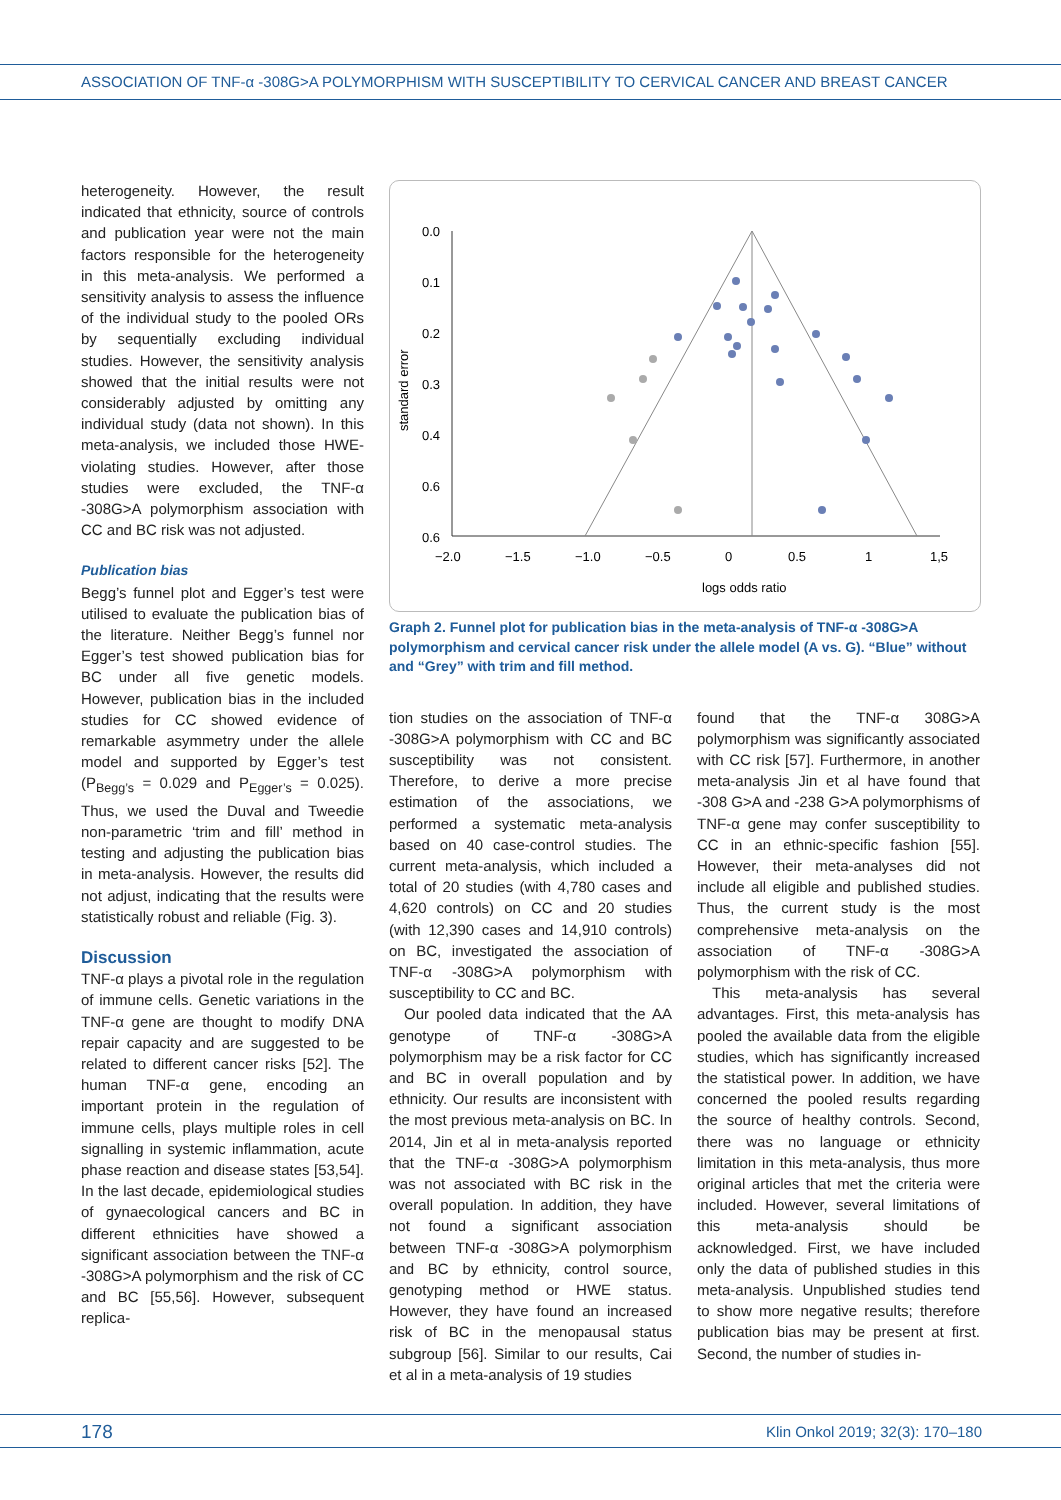ASSOCIATION OF TNF-α -308G>A POLYMORPHISM WITH SUSCEPTIBILITY TO CERVICAL CANCER AND BREAST CANCER
heterogeneity. However, the result indicated that ethnicity, source of controls and publication year were not the main factors responsible for the heterogeneity in this meta-analysis. We performed a sensitivity analysis to assess the influence of the individual study to the pooled ORs by sequentially excluding individual studies. However, the sensitivity analysis showed that the initial results were not considerably adjusted by omitting any individual study (data not shown). In this meta-analysis, we included those HWE-violating studies. However, after those studies were excluded, the TNF-α -308G>A polymorphism association with CC and BC risk was not adjusted.
Publication bias
Begg’s funnel plot and Egger’s test were utilised to evaluate the publication bias of the literature. Neither Begg’s funnel nor Egger’s test showed publication bias for BC under all five genetic models. However, publication bias in the included studies for CC showed evidence of remarkable asymmetry under the allele model and supported by Egger’s test (P<sub>Begg’s</sub> = 0.029 and P<sub>Egger’s</sub> = 0.025). Thus, we used the Duval and Tweedie non-parametric ‘trim and fill’ method in testing and adjusting the publication bias in meta-analysis. However, the results did not adjust, indicating that the results were statistically robust and reliable (Fig. 3).
Discussion
TNF-α plays a pivotal role in the regulation of immune cells. Genetic variations in the TNF-α gene are thought to modify DNA repair capacity and are suggested to be related to different cancer risks [52]. The human TNF-α gene, encoding an important protein in the regulation of immune cells, plays multiple roles in cell signalling in systemic inflammation, acute phase reaction and disease states [53,54]. In the last decade, epidemiological studies of gynaecological cancers and BC in different ethnicities have showed a significant association between the TNF-α -308G>A polymorphism and the risk of CC and BC [55,56]. However, subsequent replica-
standard error
0.0
0.1
0.2
0.3
0.4
0.6
0.6
−2.0
−1.5
−1.0
−0.5
0
0.5
1
1,5
logs odds ratio
Graph 2. Funnel plot for publication bias in the meta-analysis of TNF-α -308G>A polymorphism and cervical cancer risk under the allele model (A vs. G). “Blue” without and “Grey” with trim and fill method.
tion studies on the association of TNF-α -308G>A polymorphism with CC and BC susceptibility was not consistent. Therefore, to derive a more precise estimation of the associations, we performed a systematic meta-analysis based on 40 case-control studies. The current meta-analysis, which included a total of 20 studies (with 4,780 cases and 4,620 controls) on CC and 20 studies (with 12,390 cases and 14,910 controls) on BC, investigated the association of TNF-α -308G>A polymorphism with susceptibility to CC and BC.
Our pooled data indicated that the AA genotype of TNF-α -308G>A polymorphism may be a risk factor for CC and BC in overall population and by ethnicity. Our results are inconsistent with the most previous meta-analysis on BC. In 2014, Jin et al in meta-analysis reported that the TNF-α -308G>A polymorphism was not associated with BC risk in the overall population. In addition, they have not found a significant association between TNF-α -308G>A polymorphism and BC by ethnicity, control source, genotyping method or HWE status. However, they have found an increased risk of BC in the menopausal status subgroup [56]. Similar to our results, Cai et al in a meta-analysis of 19 studies
found that the TNF-α 308G>A polymorphism was significantly associated with CC risk [57]. Furthermore, in another meta-analysis Jin et al have found that -308 G>A and -238 G>A polymorphisms of TNF-α gene may confer susceptibility to CC in an ethnic-specific fashion [55]. However, their meta-analyses did not include all eligible and published studies. Thus, the current study is the most comprehensive meta-analysis on the association of TNF-α -308G>A polymorphism with the risk of CC.
This meta-analysis has several advantages. First, this meta-analysis has pooled the available data from the eligible studies, which has significantly increased the statistical power. In addition, we have concerned the pooled results regarding the source of healthy controls. Second, there was no language or ethnicity limitation in this meta-analysis, thus more original articles that met the criteria were included. However, several limitations of this meta-analysis should be acknowledged. First, we have included only the data of published studies in this meta-analysis. Unpublished studies tend to show more negative results; therefore publication bias may be present at first. Second, the number of studies in-
178 Klin Onkol 2019; 32(3): 170–180